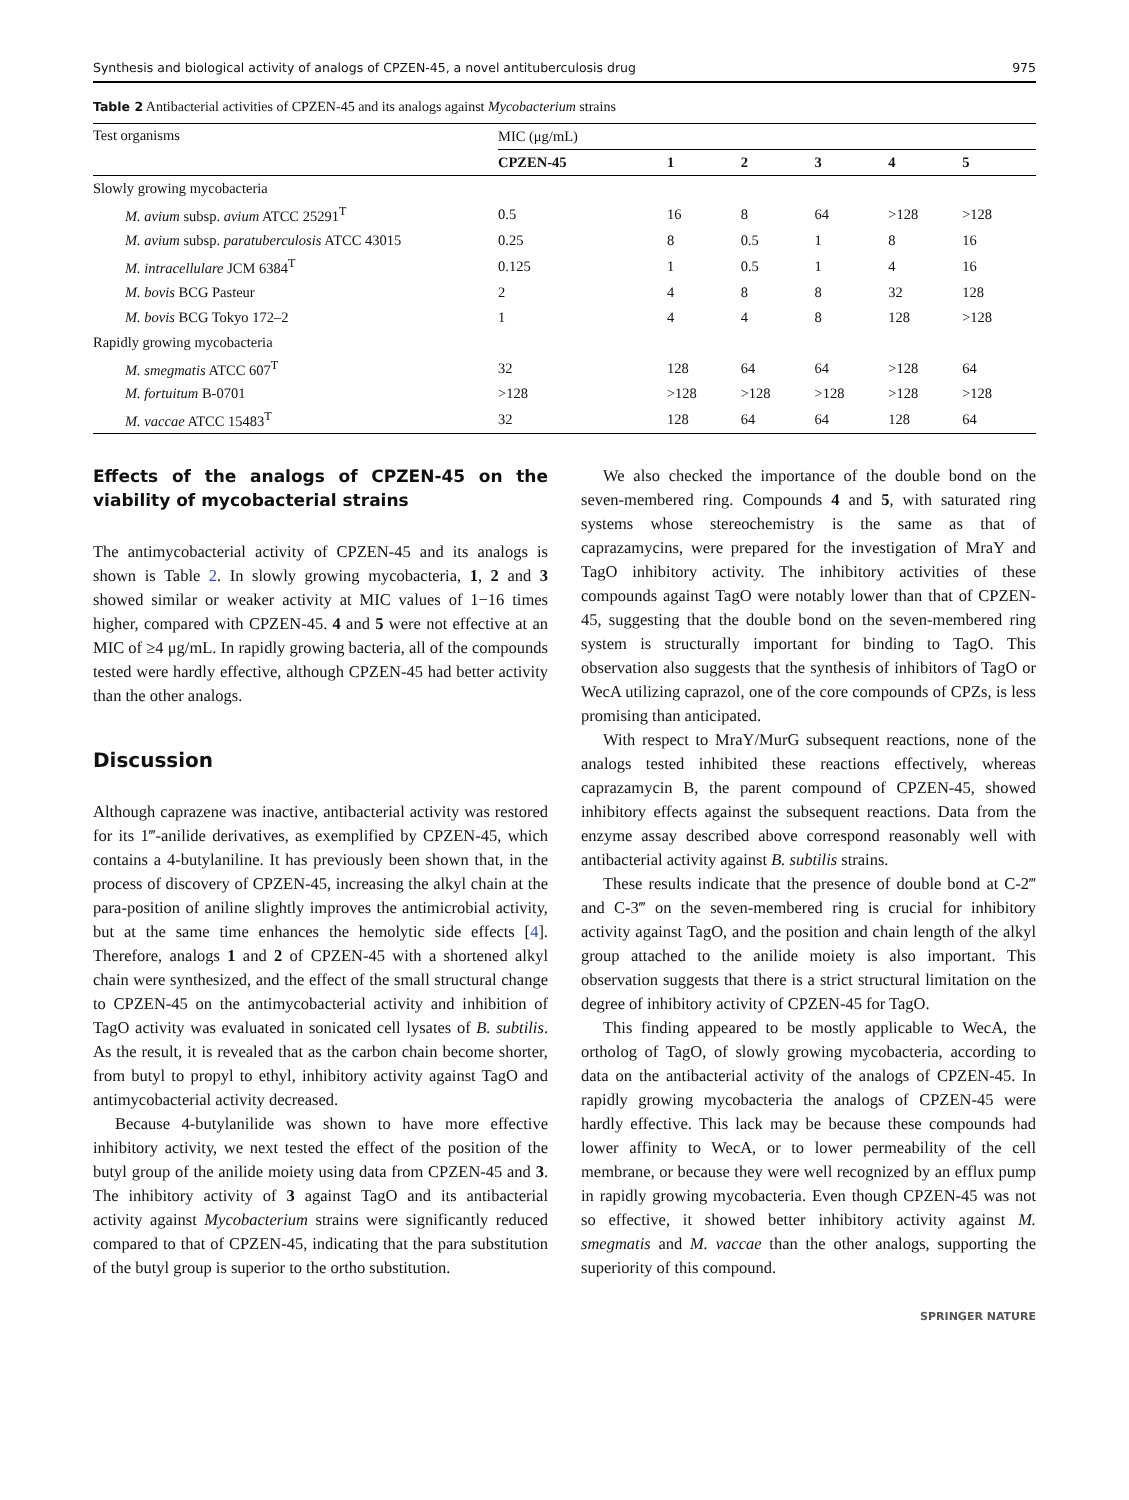Synthesis and biological activity of analogs of CPZEN-45, a novel antituberculosis drug 975
Table 2 Antibacterial activities of CPZEN-45 and its analogs against Mycobacterium strains
| Test organisms | MIC (μg/mL) | | | | | |
| --- | --- | --- | --- | --- | --- | --- |
| | CPZEN-45 | 1 | 2 | 3 | 4 | 5 |
| Slowly growing mycobacteria | | | | | | |
| M. avium subsp. avium ATCC 25291<sup>T</sup> | 0.5 | 16 | 8 | 64 | >128 | >128 |
| M. avium subsp. paratuberculosis ATCC 43015 | 0.25 | 8 | 0.5 | 1 | 8 | 16 |
| M. intracellulare JCM 6384<sup>T</sup> | 0.125 | 1 | 0.5 | 1 | 4 | 16 |
| M. bovis BCG Pasteur | 2 | 4 | 8 | 8 | 32 | 128 |
| M. bovis BCG Tokyo 172–2 | 1 | 4 | 4 | 8 | 128 | >128 |
| Rapidly growing mycobacteria | | | | | | |
| M. smegmatis ATCC 607<sup>T</sup> | 32 | 128 | 64 | 64 | >128 | 64 |
| M. fortuitum B-0701 | >128 | >128 | >128 | >128 | >128 | >128 |
| M. vaccae ATCC 15483<sup>T</sup> | 32 | 128 | 64 | 64 | 128 | 64 |
Effects of the analogs of CPZEN-45 on the viability of mycobacterial strains
The antimycobacterial activity of CPZEN-45 and its analogs is shown is Table 2. In slowly growing mycobacteria, 1, 2 and 3 showed similar or weaker activity at MIC values of 1−16 times higher, compared with CPZEN-45. 4 and 5 were not effective at an MIC of ≥4 μg/mL. In rapidly growing bacteria, all of the compounds tested were hardly effective, although CPZEN-45 had better activity than the other analogs.
Discussion
Although caprazene was inactive, antibacterial activity was restored for its 1‴-anilide derivatives, as exemplified by CPZEN-45, which contains a 4-butylaniline. It has previously been shown that, in the process of discovery of CPZEN-45, increasing the alkyl chain at the para-position of aniline slightly improves the antimicrobial activity, but at the same time enhances the hemolytic side effects [4]. Therefore, analogs 1 and 2 of CPZEN-45 with a shortened alkyl chain were synthesized, and the effect of the small structural change to CPZEN-45 on the antimycobacterial activity and inhibition of TagO activity was evaluated in sonicated cell lysates of B. subtilis. As the result, it is revealed that as the carbon chain become shorter, from butyl to propyl to ethyl, inhibitory activity against TagO and antimycobacterial activity decreased.
Because 4-butylanilide was shown to have more effective inhibitory activity, we next tested the effect of the position of the butyl group of the anilide moiety using data from CPZEN-45 and 3. The inhibitory activity of 3 against TagO and its antibacterial activity against Mycobacterium strains were significantly reduced compared to that of CPZEN-45, indicating that the para substitution of the butyl group is superior to the ortho substitution.
We also checked the importance of the double bond on the seven-membered ring. Compounds 4 and 5, with saturated ring systems whose stereochemistry is the same as that of caprazamycins, were prepared for the investigation of MraY and TagO inhibitory activity. The inhibitory activities of these compounds against TagO were notably lower than that of CPZEN-45, suggesting that the double bond on the seven-membered ring system is structurally important for binding to TagO. This observation also suggests that the synthesis of inhibitors of TagO or WecA utilizing caprazol, one of the core compounds of CPZs, is less promising than anticipated.
With respect to MraY/MurG subsequent reactions, none of the analogs tested inhibited these reactions effectively, whereas caprazamycin B, the parent compound of CPZEN-45, showed inhibitory effects against the subsequent reactions. Data from the enzyme assay described above correspond reasonably well with antibacterial activity against B. subtilis strains.
These results indicate that the presence of double bond at C-2‴ and C-3‴ on the seven-membered ring is crucial for inhibitory activity against TagO, and the position and chain length of the alkyl group attached to the anilide moiety is also important. This observation suggests that there is a strict structural limitation on the degree of inhibitory activity of CPZEN-45 for TagO.
This finding appeared to be mostly applicable to WecA, the ortholog of TagO, of slowly growing mycobacteria, according to data on the antibacterial activity of the analogs of CPZEN-45. In rapidly growing mycobacteria the analogs of CPZEN-45 were hardly effective. This lack may be because these compounds had lower affinity to WecA, or to lower permeability of the cell membrane, or because they were well recognized by an efflux pump in rapidly growing mycobacteria. Even though CPZEN-45 was not so effective, it showed better inhibitory activity against M. smegmatis and M. vaccae than the other analogs, supporting the superiority of this compound.
SPRINGER NATURE